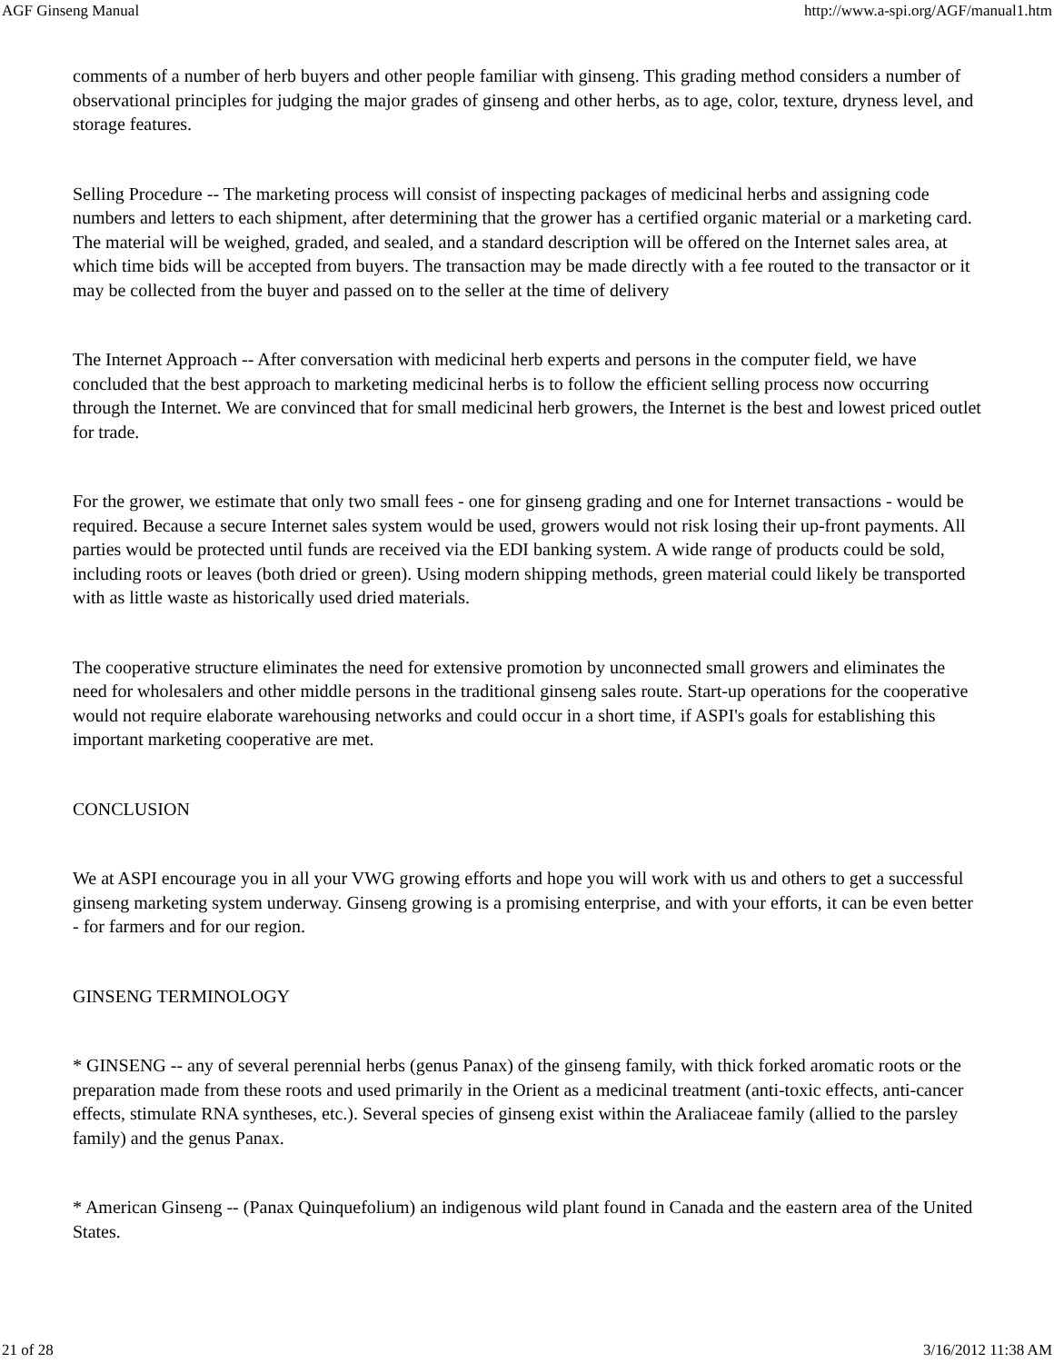AGF Ginseng Manual http://www.a-spi.org/AGF/manual1.htm
comments of a number of herb buyers and other people familiar with ginseng. This grading method considers a number of observational principles for judging the major grades of ginseng and other herbs, as to age, color, texture, dryness level, and storage features.
Selling Procedure -- The marketing process will consist of inspecting packages of medicinal herbs and assigning code numbers and letters to each shipment, after determining that the grower has a certified organic material or a marketing card. The material will be weighed, graded, and sealed, and a standard description will be offered on the Internet sales area, at which time bids will be accepted from buyers. The transaction may be made directly with a fee routed to the transactor or it may be collected from the buyer and passed on to the seller at the time of delivery
The Internet Approach -- After conversation with medicinal herb experts and persons in the computer field, we have concluded that the best approach to marketing medicinal herbs is to follow the efficient selling process now occurring through the Internet. We are convinced that for small medicinal herb growers, the Internet is the best and lowest priced outlet for trade.
For the grower, we estimate that only two small fees - one for ginseng grading and one for Internet transactions - would be required. Because a secure Internet sales system would be used, growers would not risk losing their up-front payments. All parties would be protected until funds are received via the EDI banking system. A wide range of products could be sold, including roots or leaves (both dried or green). Using modern shipping methods, green material could likely be transported with as little waste as historically used dried materials.
The cooperative structure eliminates the need for extensive promotion by unconnected small growers and eliminates the need for wholesalers and other middle persons in the traditional ginseng sales route. Start-up operations for the cooperative would not require elaborate warehousing networks and could occur in a short time, if ASPI's goals for establishing this important marketing cooperative are met.
CONCLUSION
We at ASPI encourage you in all your VWG growing efforts and hope you will work with us and others to get a successful ginseng marketing system underway. Ginseng growing is a promising enterprise, and with your efforts, it can be even better - for farmers and for our region.
GINSENG TERMINOLOGY
* GINSENG -- any of several perennial herbs (genus Panax) of the ginseng family, with thick forked aromatic roots or the preparation made from these roots and used primarily in the Orient as a medicinal treatment (anti-toxic effects, anti-cancer effects, stimulate RNA syntheses, etc.). Several species of ginseng exist within the Araliaceae family (allied to the parsley family) and the genus Panax.
* American Ginseng -- (Panax Quinquefolium) an indigenous wild plant found in Canada and the eastern area of the United States.
21 of 28 3/16/2012 11:38 AM